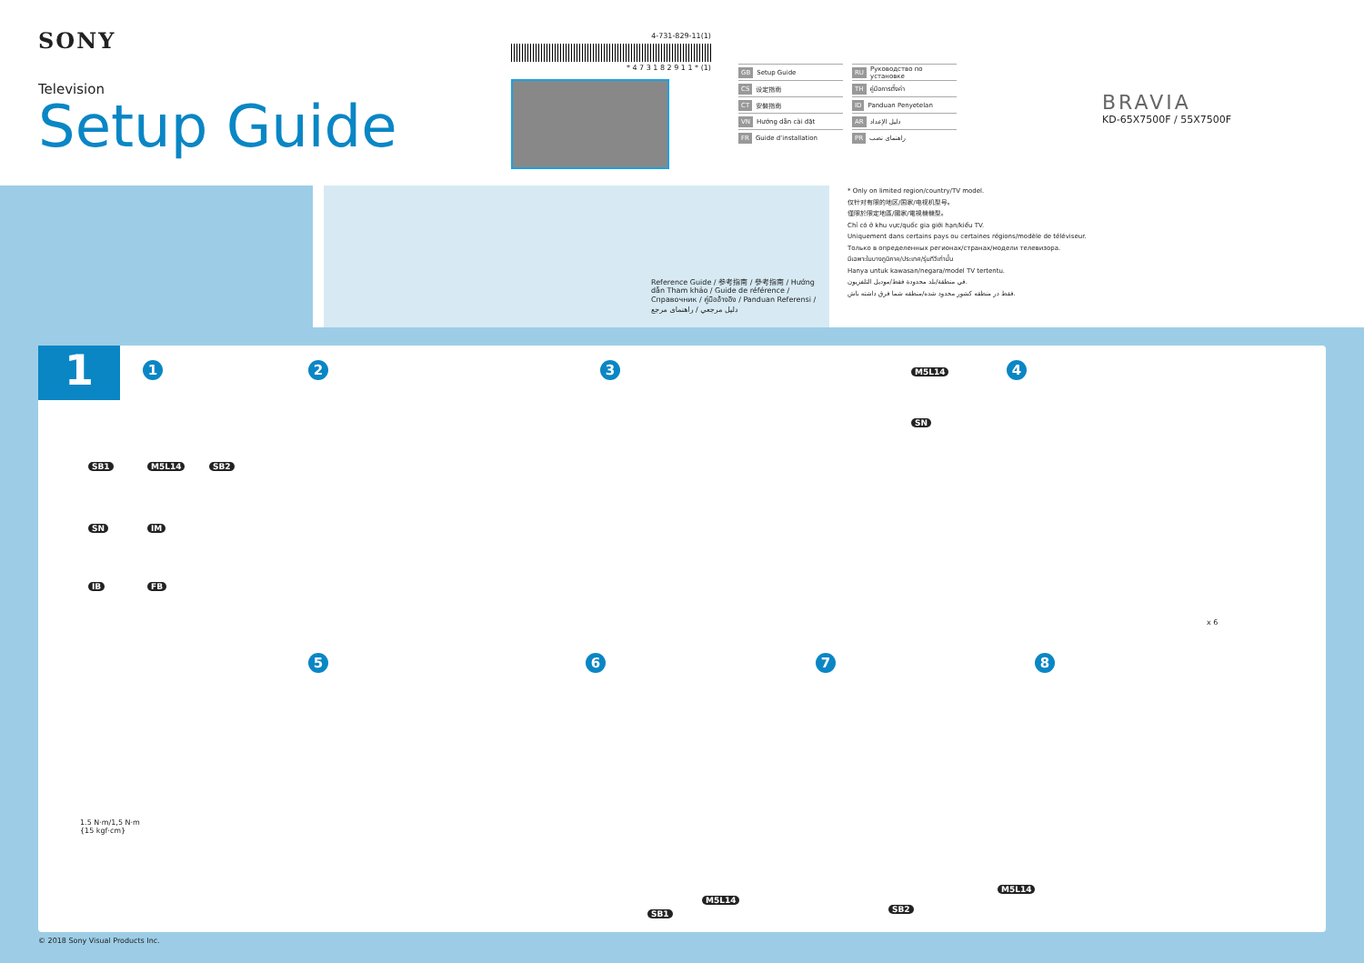SONY
Television
Setup Guide
4-731-829-11(1)
* 4 7 3 1 8 2 9 1 1 * (1)
GB Setup Guide
CS 设定指南
CT 安裝指南
VN Hướng dẫn cài đặt
FR Guide d’installation
RU Руководство по установке
TH คู่มือการตั้งค่า
ID Panduan Penyetelan
AR دليل الإعداد
PR راهنمای نصب
BRAVIA
KD-65X7500F / 55X7500F
Reference Guide / 参考指南 / 參考指南 / Hướng dẫn Tham khảo / Guide de référence / Справочник / คู่มืออ้างอิง / Panduan Referensi / دليل مرجعي / راهنمای مرجع
* Only on limited region/country/TV model.
仅针对有限的地区/国家/电视机型号。
僅限於限定地區/國家/電視機機型。
Chỉ có ở khu vực/quốc gia giới hạn/kiểu TV.
Uniquement dans certains pays ou certaines régions/modèle de téléviseur.
Только в определенных регионах/странах/модели телевизора.
มีเฉพาะในบางภูมิภาค/ประเทศ/รุ่นทีวีเท่านั้น
Hanya untuk kawasan/negara/model TV tertentu.
في منطقة/بلد محدودة فقط/موديل التلفزيون.
فقط در منطقه کشور محدود شده/منطقه شما فرق داشته باش.
1 1 2 3 4
5 6 7 8
SB1 M5L14 SB2
SN IM
IB FB
M5L14
SN
x 6
1.5 N·m/1,5 N·m
{15 kgf·cm}
SB1
M5L14
SB2
M5L14
© 2018 Sony Visual Products Inc.